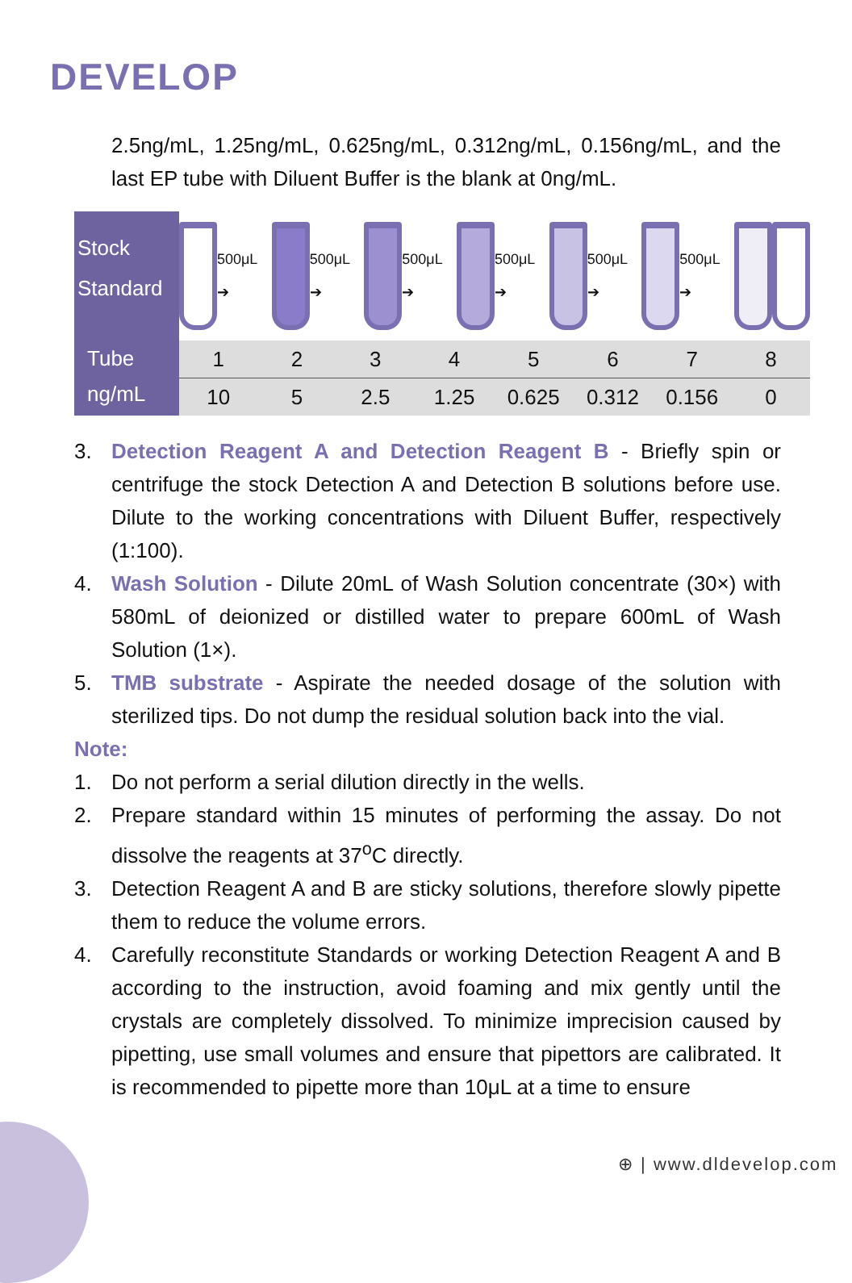DEVELOP
2.5ng/mL, 1.25ng/mL, 0.625ng/mL, 0.312ng/mL, 0.156ng/mL, and the last EP tube with Diluent Buffer is the blank at 0ng/mL.
Stock Standard
Tube
ng/mL
500μL ➔ 500μL ➔ 500μL ➔ 500μL ➔ 500μL ➔ 500μL ➔
| 1 | 2 | 3 | 4 | 5 | 6 | 7 | 8 |
| 10 | 5 | 2.5 | 1.25 | 0.625 | 0.312 | 0.156 | 0 |
3. Detection Reagent A and Detection Reagent B - Briefly spin or centrifuge the stock Detection A and Detection B solutions before use. Dilute to the working concentrations with Diluent Buffer, respectively (1:100).
4. Wash Solution - Dilute 20mL of Wash Solution concentrate (30×) with 580mL of deionized or distilled water to prepare 600mL of Wash Solution (1×).
5. TMB substrate - Aspirate the needed dosage of the solution with sterilized tips. Do not dump the residual solution back into the vial.
Note:
1. Do not perform a serial dilution directly in the wells.
2. Prepare standard within 15 minutes of performing the assay. Do not dissolve the reagents at 37<sup>o</sup>C directly.
3. Detection Reagent A and B are sticky solutions, therefore slowly pipette them to reduce the volume errors.
4. Carefully reconstitute Standards or working Detection Reagent A and B according to the instruction, avoid foaming and mix gently until the crystals are completely dissolved. To minimize imprecision caused by pipetting, use small volumes and ensure that pipettors are calibrated. It is recommended to pipette more than 10μL at a time to ensure
⊕ | www.dldevelop.com